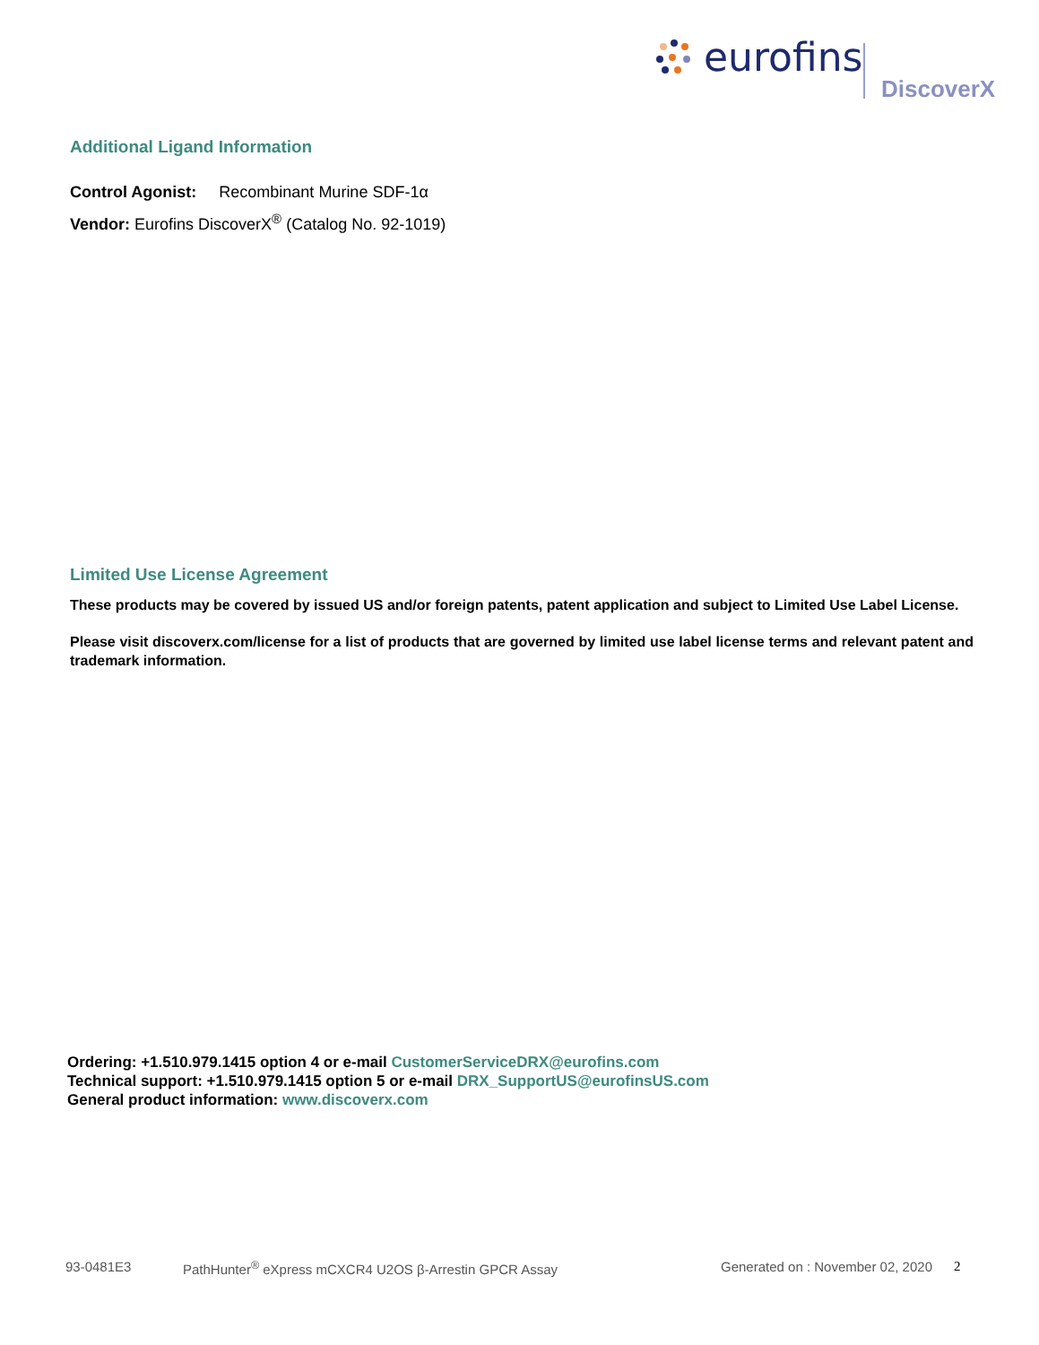eurofins
DiscoverX
Additional Ligand Information
Control Agonist: Recombinant Murine SDF-1α
Vendor: Eurofins DiscoverX<sup>®</sup> (Catalog No. 92-1019)
Limited Use License Agreement
These products may be covered by issued US and/or foreign patents, patent application and subject to Limited Use Label License.
Please visit discoverx.com/license for a list of products that are governed by limited use label license terms and relevant patent and trademark information.
Ordering: +1.510.979.1415 option 4 or e-mail CustomerServiceDRX@eurofins.com
Technical support: +1.510.979.1415 option 5 or e-mail DRX_SupportUS@eurofinsUS.com
General product information: www.discoverx.com
93-0481E3 PathHunter<sup>®</sup> eXpress mCXCR4 U2OS β-Arrestin GPCR Assay Generated on : November 02, 2020 2